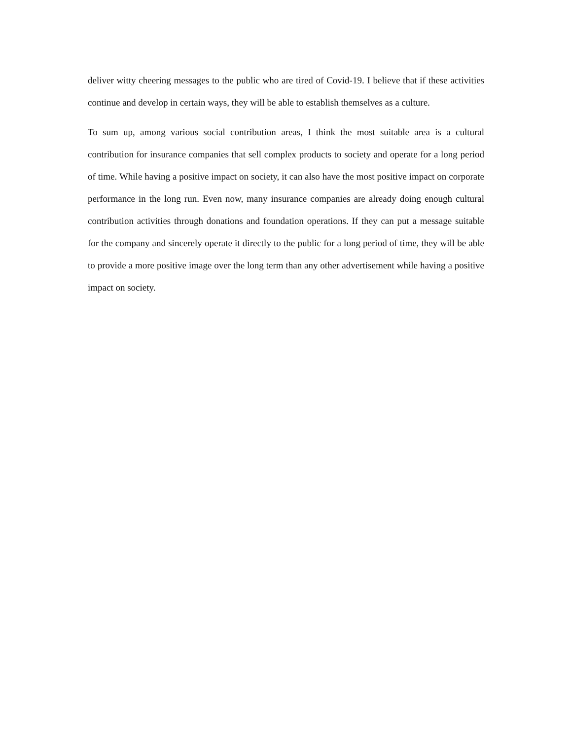deliver witty cheering messages to the public who are tired of Covid-19. I believe that if these activities continue and develop in certain ways, they will be able to establish themselves as a culture.
To sum up, among various social contribution areas, I think the most suitable area is a cultural contribution for insurance companies that sell complex products to society and operate for a long period of time. While having a positive impact on society, it can also have the most positive impact on corporate performance in the long run. Even now, many insurance companies are already doing enough cultural contribution activities through donations and foundation operations. If they can put a message suitable for the company and sincerely operate it directly to the public for a long period of time, they will be able to provide a more positive image over the long term than any other advertisement while having a positive impact on society.